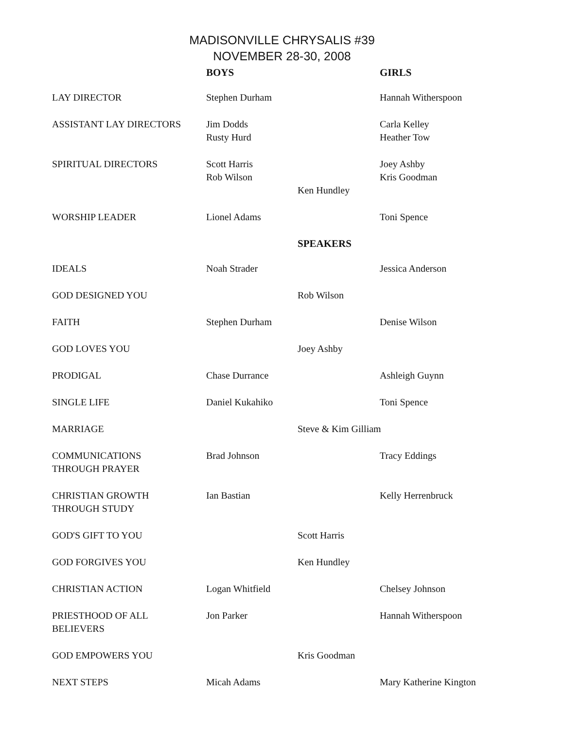MADISONVILLE CHRYSALIS #39
NOVEMBER 28-30, 2008
| | BOYS | | GIRLS |
| --- | --- | --- | --- |
| LAY DIRECTOR | Stephen Durham | | Hannah Witherspoon |
| ASSISTANT LAY DIRECTORS | Jim Dodds Rusty Hurd | | Carla Kelley Heather Tow |
| SPIRITUAL DIRECTORS | Scott Harris Rob Wilson | Ken Hundley | Joey Ashby Kris Goodman |
| WORSHIP LEADER | Lionel Adams | | Toni Spence |
| | | SPEAKERS | |
| IDEALS | Noah Strader | | Jessica Anderson |
| GOD DESIGNED YOU | | Rob Wilson | |
| FAITH | Stephen Durham | | Denise Wilson |
| GOD LOVES YOU | | Joey Ashby | |
| PRODIGAL | Chase Durrance | | Ashleigh Guynn |
| SINGLE LIFE | Daniel Kukahiko | | Toni Spence |
| MARRIAGE | | Steve & Kim Gilliam | |
| COMMUNICATIONS THROUGH PRAYER | Brad Johnson | | Tracy Eddings |
| CHRISTIAN GROWTH THROUGH STUDY | Ian Bastian | | Kelly Herrenbruck |
| GOD'S GIFT TO YOU | | Scott Harris | |
| GOD FORGIVES YOU | | Ken Hundley | |
| CHRISTIAN ACTION | Logan Whitfield | | Chelsey Johnson |
| PRIESTHOOD OF ALL BELIEVERS | Jon Parker | | Hannah Witherspoon |
| GOD EMPOWERS YOU | | Kris Goodman | |
| NEXT STEPS | Micah Adams | | Mary Katherine Kington |